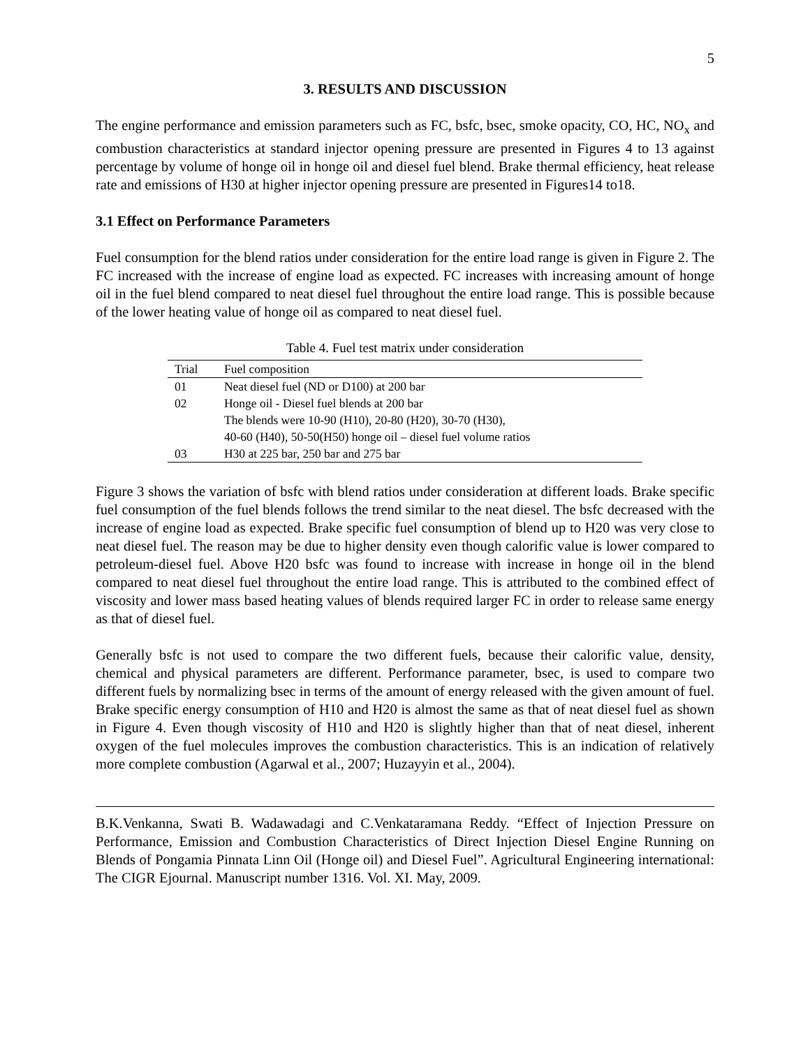5
3. RESULTS AND DISCUSSION
The engine performance and emission parameters such as FC, bsfc, bsec, smoke opacity, CO, HC, NO<sub>x</sub> and combustion characteristics at standard injector opening pressure are presented in Figures 4 to 13 against percentage by volume of honge oil in honge oil and diesel fuel blend. Brake thermal efficiency, heat release rate and emissions of H30 at higher injector opening pressure are presented in Figures14 to18.
3.1 Effect on Performance Parameters
Fuel consumption for the blend ratios under consideration for the entire load range is given in Figure 2. The FC increased with the increase of engine load as expected. FC increases with increasing amount of honge oil in the fuel blend compared to neat diesel fuel throughout the entire load range. This is possible because of the lower heating value of honge oil as compared to neat diesel fuel.
Table 4. Fuel test matrix under consideration
| Trial | Fuel composition |
| --- | --- |
| 01 | Neat diesel fuel (ND or D100) at 200 bar |
| 02 | Honge oil - Diesel fuel blends at 200 bar The blends were 10-90 (H10), 20-80 (H20), 30-70 (H30), 40-60 (H40), 50-50(H50) honge oil – diesel fuel volume ratios |
| 03 | H30 at 225 bar, 250 bar and 275 bar |
Figure 3 shows the variation of bsfc with blend ratios under consideration at different loads. Brake specific fuel consumption of the fuel blends follows the trend similar to the neat diesel. The bsfc decreased with the increase of engine load as expected. Brake specific fuel consumption of blend up to H20 was very close to neat diesel fuel. The reason may be due to higher density even though calorific value is lower compared to petroleum-diesel fuel. Above H20 bsfc was found to increase with increase in honge oil in the blend compared to neat diesel fuel throughout the entire load range. This is attributed to the combined effect of viscosity and lower mass based heating values of blends required larger FC in order to release same energy as that of diesel fuel.
Generally bsfc is not used to compare the two different fuels, because their calorific value, density, chemical and physical parameters are different. Performance parameter, bsec, is used to compare two different fuels by normalizing bsec in terms of the amount of energy released with the given amount of fuel. Brake specific energy consumption of H10 and H20 is almost the same as that of neat diesel fuel as shown in Figure 4. Even though viscosity of H10 and H20 is slightly higher than that of neat diesel, inherent oxygen of the fuel molecules improves the combustion characteristics. This is an indication of relatively more complete combustion (Agarwal et al., 2007; Huzayyin et al., 2004).
B.K.Venkanna, Swati B. Wadawadagi and C.Venkataramana Reddy. “Effect of Injection Pressure on Performance, Emission and Combustion Characteristics of Direct Injection Diesel Engine Running on Blends of Pongamia Pinnata Linn Oil (Honge oil) and Diesel Fuel”. Agricultural Engineering international: The CIGR Ejournal. Manuscript number 1316. Vol. XI. May, 2009.